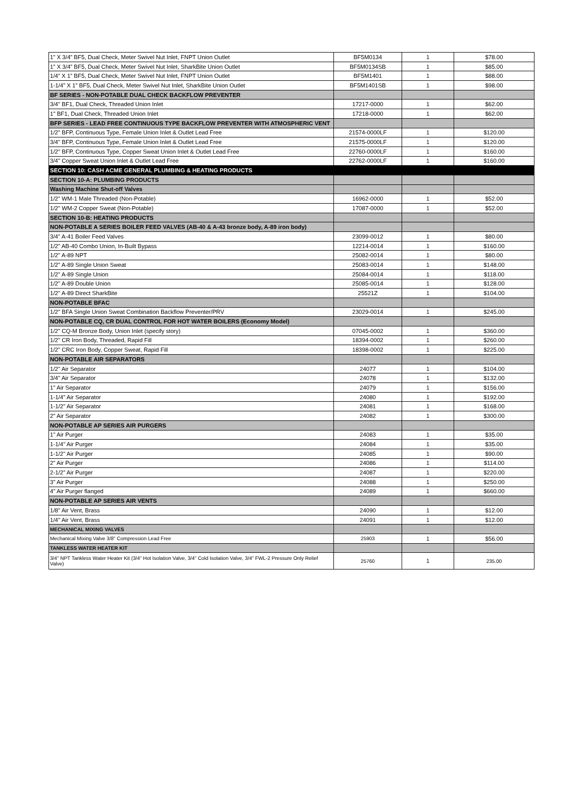| 1” X 3/4” BF5, Dual Check, Meter Swivel Nut Inlet, FNPT Union Outlet | BF5M0134 | 1 | $78.00 |
| 1” X 3/4” BF5, Dual Check, Meter Swivel Nut Inlet, SharkBite Union Outlet | BF5M0134SB | 1 | $85.00 |
| 1/4” X 1” BF5, Dual Check, Meter Swivel Nut Inlet, FNPT Union Outlet | BF5M1401 | 1 | $88.00 |
| 1-1/4” X 1” BF5, Dual Check, Meter Swivel Nut Inlet, SharkBite Union Outlet | BF5M1401SB | 1 | $98.00 |
| BF SERIES - NON-POTABLE DUAL CHECK BACKFLOW PREVENTER | | | |
| 3/4" BF1, Dual Check, Threaded Union Inlet | 17217-0000 | 1 | $62.00 |
| 1" BF1, Dual Check, Threaded Union Inlet | 17218-0000 | 1 | $62.00 |
| BFP SERIES - LEAD FREE CONTINUOUS TYPE BACKFLOW PREVENTER WITH ATMOSPHERIC VENT | | | |
| 1/2" BFP, Continuous Type, Female Union Inlet & Outlet Lead Free | 21574-0000LF | 1 | $120.00 |
| 3/4" BFP, Continuous Type, Female Union Inlet & Outlet Lead Free | 21575-0000LF | 1 | $120.00 |
| 1/2" BFP, Continuous Type, Copper Sweat Union Inlet & Outlet Lead Free | 22760-0000LF | 1 | $160.00 |
| 3/4" Copper Sweat Union Inlet & Outlet Lead Free | 22762-0000LF | 1 | $160.00 |
| SECTION 10: CASH ACME GENERAL PLUMBING & HEATING PRODUCTS | | | |
| SECTION 10-A: PLUMBING PRODUCTS | | | |
| Washing Machine Shut-off Valves | | | |
| 1/2" WM-1 Male Threaded (Non-Potable) | 16962-0000 | 1 | $52.00 |
| 1/2" WM-2 Copper Sweat (Non-Potable) | 17087-0000 | 1 | $52.00 |
| SECTION 10-B: HEATING PRODUCTS | | | |
| NON-POTABLE A SERIES BOILER FEED VALVES (AB-40 & A-43 bronze body, A-89 iron body) | | | |
| 3/4" A-41 Boiler Feed Valves | 23099-0012 | 1 | $80.00 |
| 1/2" AB-40 Combo Union, In-Built Bypass | 12214-0014 | 1 | $160.00 |
| 1/2" A-89 NPT | 25082-0014 | 1 | $80.00 |
| 1/2" A-89 Single Union Sweat | 25083-0014 | 1 | $148.00 |
| 1/2" A-89 Single Union | 25084-0014 | 1 | $118.00 |
| 1/2" A-89 Double Union | 25085-0014 | 1 | $128.00 |
| 1/2" A-89 Direct SharkBite | 25521Z | 1 | $104.00 |
| NON-POTABLE BFAC | | | |
| 1/2" BFA Single Union Sweat Combination Backflow Preventer/PRV | 23029-0014 | 1 | $245.00 |
| NON-POTABLE CQ, CR DUAL CONTROL FOR HOT WATER BOILERS (Economy Model) | | | |
| 1/2" CQ-M Bronze Body, Union Inlet (specify story) | 07045-0002 | 1 | $360.00 |
| 1/2" CR Iron Body, Threaded, Rapid Fill | 18394-0002 | 1 | $260.00 |
| 1/2" CRC Iron Body, Copper Sweat, Rapid Fill | 18398-0002 | 1 | $225.00 |
| NON-POTABLE AIR SEPARATORS | | | |
| 1/2" Air Separator | 24077 | 1 | $104.00 |
| 3/4" Air Separator | 24078 | 1 | $132.00 |
| 1" Air Separator | 24079 | 1 | $156.00 |
| 1-1/4" Air Separator | 24080 | 1 | $192.00 |
| 1-1/2" Air Separator | 24081 | 1 | $168.00 |
| 2" Air Separator | 24082 | 1 | $300.00 |
| NON-POTABLE AP SERIES AIR PURGERS | | | |
| 1" Air Purger | 24083 | 1 | $35.00 |
| 1-1/4" Air Purger | 24084 | 1 | $35.00 |
| 1-1/2" Air Purger | 24085 | 1 | $90.00 |
| 2" Air Purger | 24086 | 1 | $114.00 |
| 2-1/2" Air Purger | 24087 | 1 | $220.00 |
| 3" Air Purger | 24088 | 1 | $250.00 |
| 4" Air Purger flanged | 24089 | 1 | $660.00 |
| NON-POTABLE AP SERIES AIR VENTS | | | |
| 1/8" Air Vent, Brass | 24090 | 1 | $12.00 |
| 1/4" Air Vent, Brass | 24091 | 1 | $12.00 |
| MECHANICAL MIXING VALVES | | | |
| Mechanical Mixing Valve 3/8" Compression Lead Free | 25903 | 1 | $56.00 |
| TANKLESS WATER HEATER KIT | | | |
| 3/4" NPT Tankless Water Heater Kit (3/4" Hot Isolation Valve, 3/4" Cold Isolation Valve, 3/4" FWL-2 Pressure Only Relief Valve) | 25760 | 1 | 235.00 |